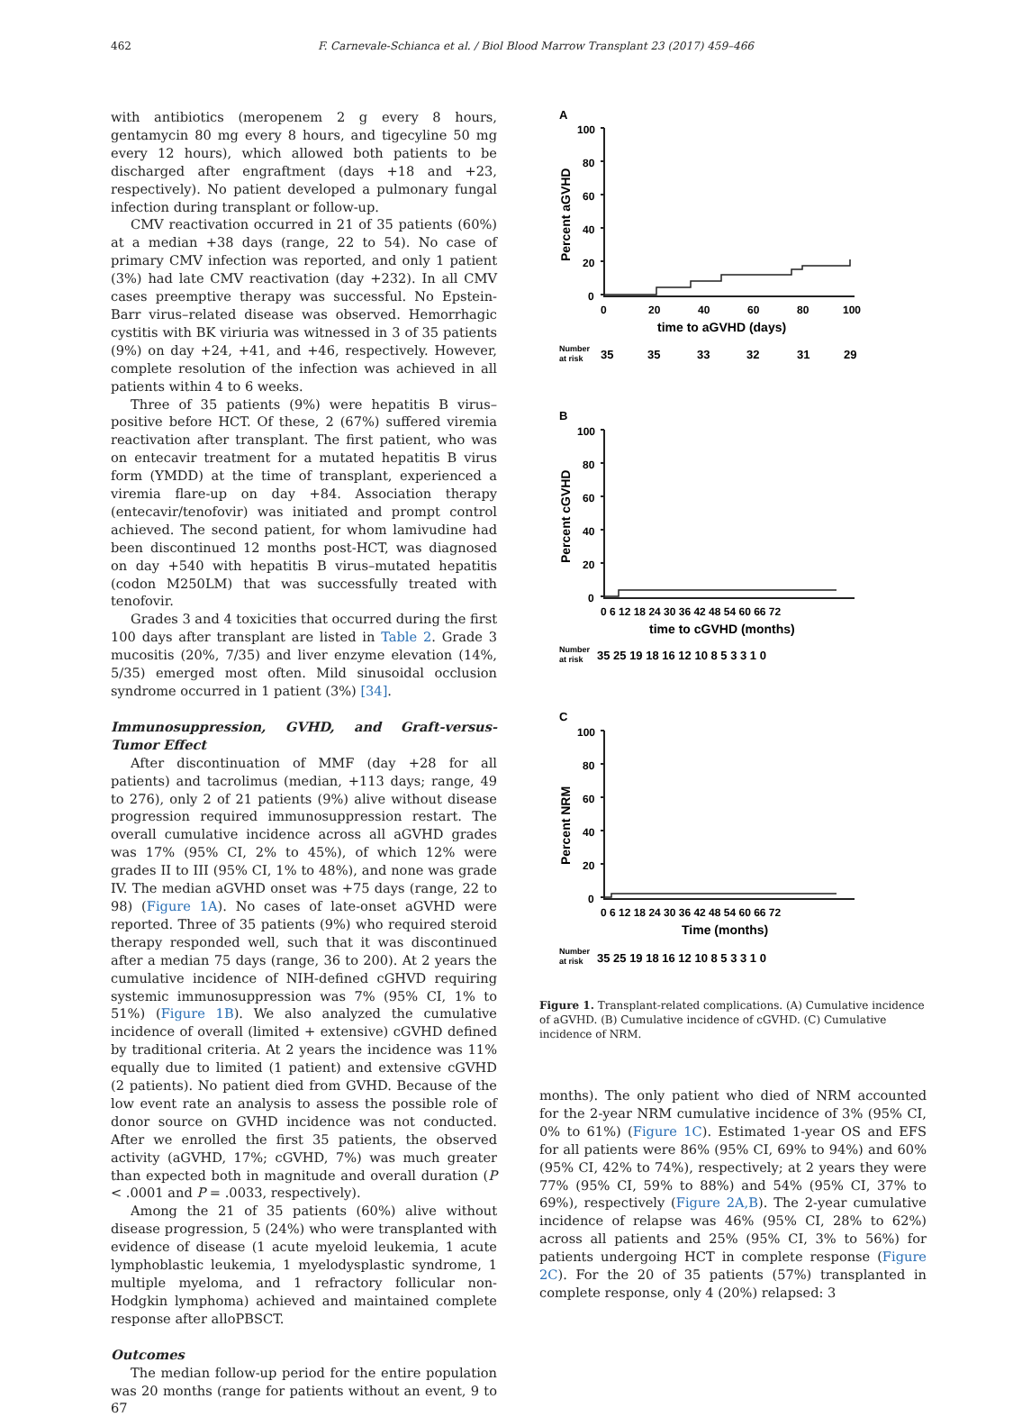462 F. Carnevale-Schianca et al. / Biol Blood Marrow Transplant 23 (2017) 459–466
with antibiotics (meropenem 2 g every 8 hours, gentamycin 80 mg every 8 hours, and tigecyline 50 mg every 12 hours), which allowed both patients to be discharged after engraftment (days +18 and +23, respectively). No patient developed a pulmonary fungal infection during transplant or follow-up.
CMV reactivation occurred in 21 of 35 patients (60%) at a median +38 days (range, 22 to 54). No case of primary CMV infection was reported, and only 1 patient (3%) had late CMV reactivation (day +232). In all CMV cases preemptive therapy was successful. No Epstein-Barr virus–related disease was observed. Hemorrhagic cystitis with BK viriuria was witnessed in 3 of 35 patients (9%) on day +24, +41, and +46, respectively. However, complete resolution of the infection was achieved in all patients within 4 to 6 weeks.
Three of 35 patients (9%) were hepatitis B virus–positive before HCT. Of these, 2 (67%) suffered viremia reactivation after transplant. The first patient, who was on entecavir treatment for a mutated hepatitis B virus form (YMDD) at the time of transplant, experienced a viremia flare-up on day +84. Association therapy (entecavir/tenofovir) was initiated and prompt control achieved. The second patient, for whom lamivudine had been discontinued 12 months post-HCT, was diagnosed on day +540 with hepatitis B virus–mutated hepatitis (codon M250LM) that was successfully treated with tenofovir.
Grades 3 and 4 toxicities that occurred during the first 100 days after transplant are listed in Table 2. Grade 3 mucositis (20%, 7/35) and liver enzyme elevation (14%, 5/35) emerged most often. Mild sinusoidal occlusion syndrome occurred in 1 patient (3%) [34].
Immunosuppression, GVHD, and Graft-versus-Tumor Effect
After discontinuation of MMF (day +28 for all patients) and tacrolimus (median, +113 days; range, 49 to 276), only 2 of 21 patients (9%) alive without disease progression required immunosuppression restart. The overall cumulative incidence across all aGVHD grades was 17% (95% CI, 2% to 45%), of which 12% were grades II to III (95% CI, 1% to 48%), and none was grade IV. The median aGVHD onset was +75 days (range, 22 to 98) (Figure 1A). No cases of late-onset aGVHD were reported. Three of 35 patients (9%) who required steroid therapy responded well, such that it was discontinued after a median 75 days (range, 36 to 200). At 2 years the cumulative incidence of NIH-defined cGHVD requiring systemic immunosuppression was 7% (95% CI, 1% to 51%) (Figure 1B). We also analyzed the cumulative incidence of overall (limited + extensive) cGVHD defined by traditional criteria. At 2 years the incidence was 11% equally due to limited (1 patient) and extensive cGVHD (2 patients). No patient died from GVHD. Because of the low event rate an analysis to assess the possible role of donor source on GVHD incidence was not conducted. After we enrolled the first 35 patients, the observed activity (aGVHD, 17%; cGVHD, 7%) was much greater than expected both in magnitude and overall duration (P < .0001 and P = .0033, respectively).
Among the 21 of 35 patients (60%) alive without disease progression, 5 (24%) who were transplanted with evidence of disease (1 acute myeloid leukemia, 1 acute lymphoblastic leukemia, 1 myelodysplastic syndrome, 1 multiple myeloma, and 1 refractory follicular non-Hodgkin lymphoma) achieved and maintained complete response after alloPBSCT.
Outcomes
The median follow-up period for the entire population was 20 months (range for patients without an event, 9 to 67
A
Percent aGVHD
100
80
60
40
20
0
0
20
40
60
80
100
time to aGVHD (days)
Number
at risk
35
35
33
32
31
29
B
Percent cGVHD
100
80
60
40
20
0
0 6 12 18 24 30 36 42 48 54 60 66 72
time to cGVHD (months)
Number
at risk
35 25 19 18 16 12 10 8 5 3 3 1 0
C
Percent NRM
100
80
60
40
20
0
0 6 12 18 24 30 36 42 48 54 60 66 72
Time (months)
Number
at risk
35 25 19 18 16 12 10 8 5 3 3 1 0
Figure 1. Transplant-related complications. (A) Cumulative incidence of aGVHD. (B) Cumulative incidence of cGVHD. (C) Cumulative incidence of NRM.
months). The only patient who died of NRM accounted for the 2-year NRM cumulative incidence of 3% (95% CI, 0% to 61%) (Figure 1C). Estimated 1-year OS and EFS for all patients were 86% (95% CI, 69% to 94%) and 60% (95% CI, 42% to 74%), respectively; at 2 years they were 77% (95% CI, 59% to 88%) and 54% (95% CI, 37% to 69%), respectively (Figure 2A,B). The 2-year cumulative incidence of relapse was 46% (95% CI, 28% to 62%) across all patients and 25% (95% CI, 3% to 56%) for patients undergoing HCT in complete response (Figure 2C). For the 20 of 35 patients (57%) transplanted in complete response, only 4 (20%) relapsed: 3